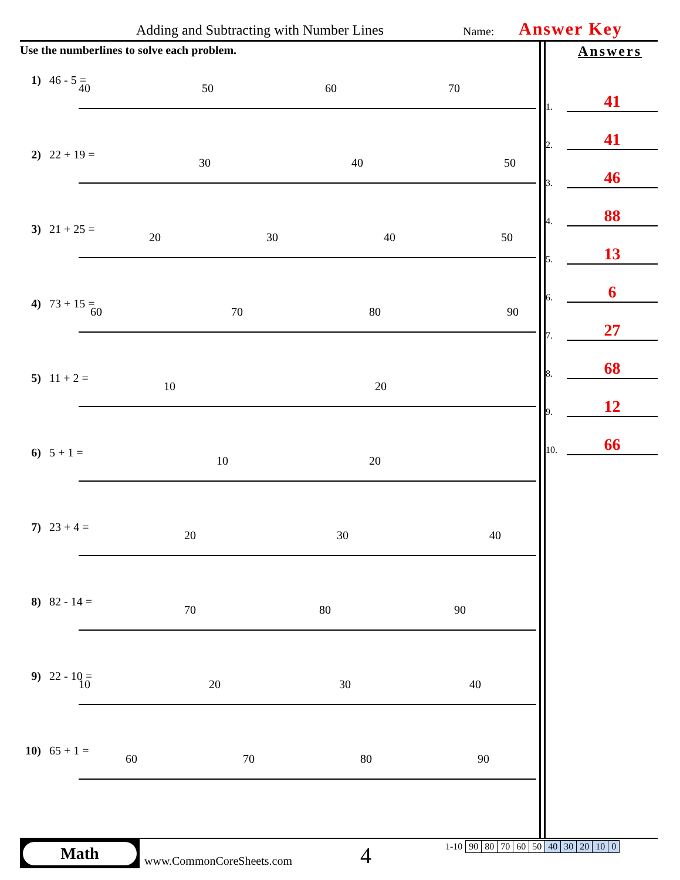Adding and Subtracting with Number Lines Name: Answer Key
Use the numberlines to solve each problem.
1) 46 - 5 =
40
50
60
70
2) 22 + 19 =
30
40
50
3) 21 + 25 =
20
30
40
50
4) 73 + 15 =
60
70
80
90
5) 11 + 2 =
10
20
6) 5 + 1 =
10
20
7) 23 + 4 =
20
30
40
8) 82 - 14 =
70
80
90
9) 22 - 10 =
10
20
30
40
10) 65 + 1 =
60
70
80
90
Answers
1.
41
2.
41
3.
46
4.
88
5.
13
6.
6
7.
27
8.
68
9.
12
10.
66
Math
www.CommonCoreSheets.com 4
| 1-10 | 90 | 80 | 70 | 60 | 50 | 40 | 30 | 20 | 10 | 0 |